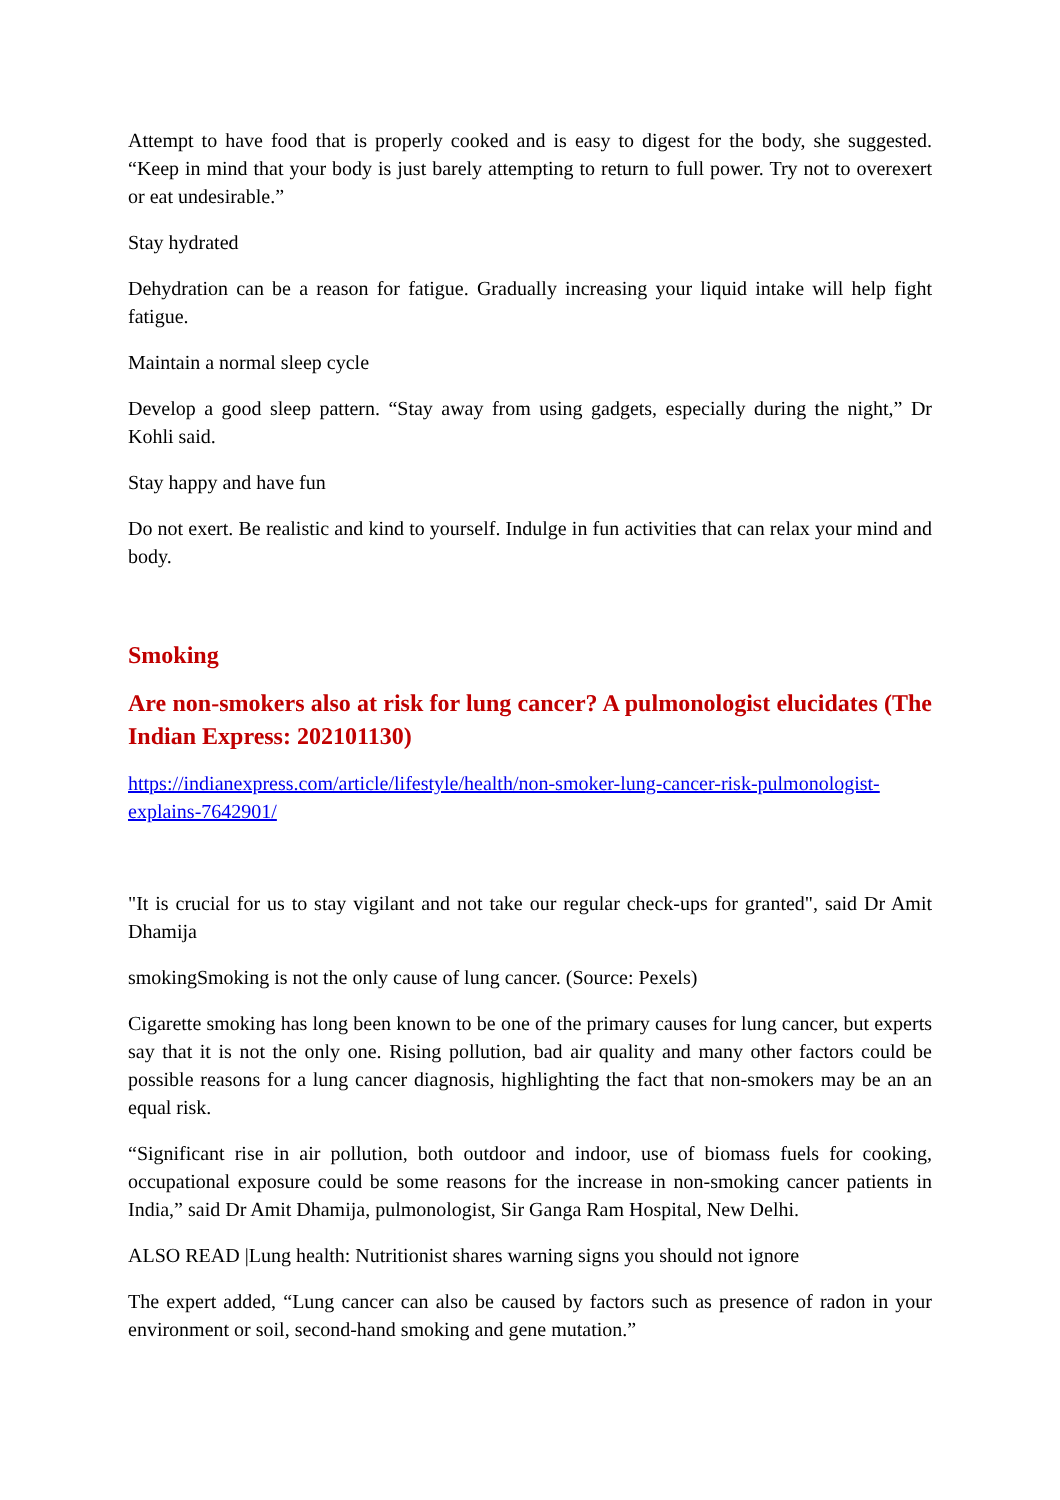Attempt to have food that is properly cooked and is easy to digest for the body, she suggested. “Keep in mind that your body is just barely attempting to return to full power. Try not to overexert or eat undesirable.”
Stay hydrated
Dehydration can be a reason for fatigue. Gradually increasing your liquid intake will help fight fatigue.
Maintain a normal sleep cycle
Develop a good sleep pattern. “Stay away from using gadgets, especially during the night,” Dr Kohli said.
Stay happy and have fun
Do not exert. Be realistic and kind to yourself. Indulge in fun activities that can relax your mind and body.
Smoking
Are non-smokers also at risk for lung cancer? A pulmonologist elucidates (The Indian Express: 202101130)
https://indianexpress.com/article/lifestyle/health/non-smoker-lung-cancer-risk-pulmonologist-explains-7642901/
"It is crucial for us to stay vigilant and not take our regular check-ups for granted", said Dr Amit Dhamija
smokingSmoking is not the only cause of lung cancer. (Source: Pexels)
Cigarette smoking has long been known to be one of the primary causes for lung cancer, but experts say that it is not the only one. Rising pollution, bad air quality and many other factors could be possible reasons for a lung cancer diagnosis, highlighting the fact that non-smokers may be an an equal risk.
“Significant rise in air pollution, both outdoor and indoor, use of biomass fuels for cooking, occupational exposure could be some reasons for the increase in non-smoking cancer patients in India,” said Dr Amit Dhamija, pulmonologist, Sir Ganga Ram Hospital, New Delhi.
ALSO READ |Lung health: Nutritionist shares warning signs you should not ignore
The expert added, “Lung cancer can also be caused by factors such as presence of radon in your environment or soil, second-hand smoking and gene mutation.”